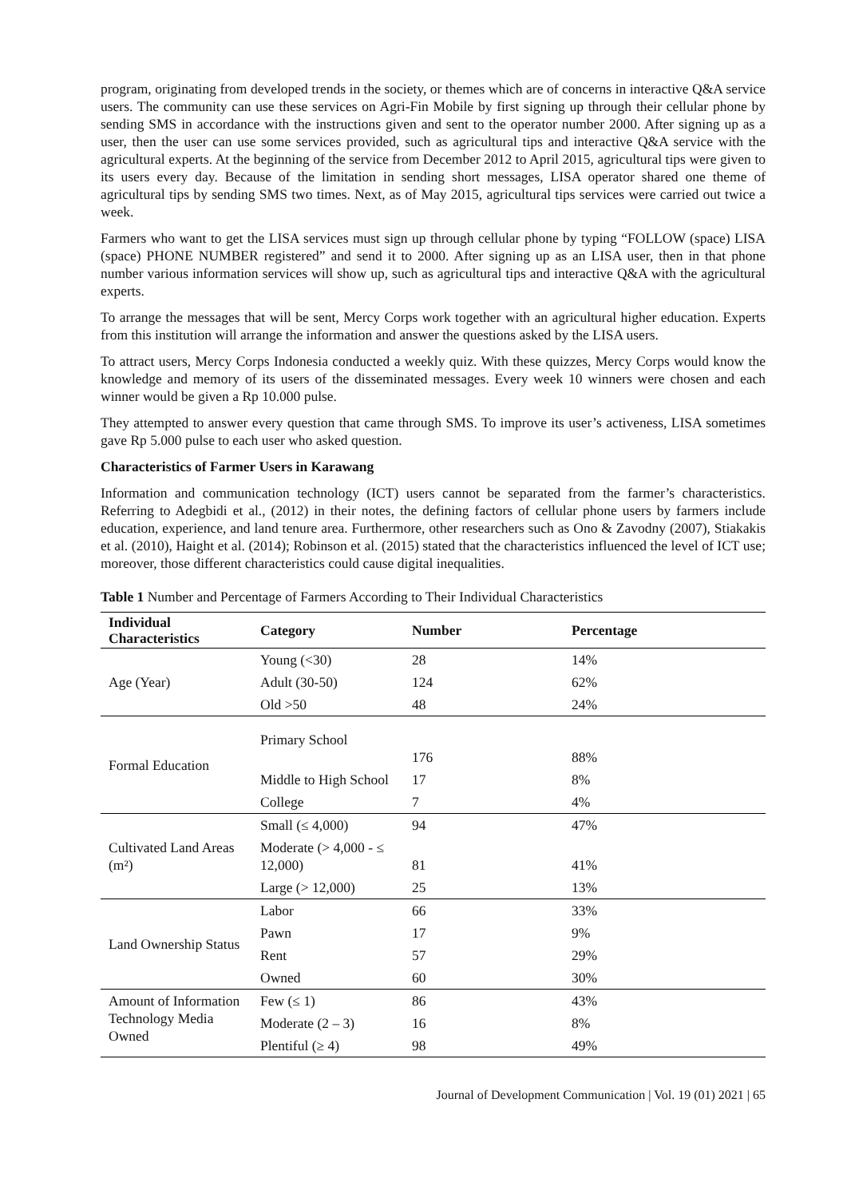program, originating from developed trends in the society, or themes which are of concerns in interactive Q&A service users. The community can use these services on Agri-Fin Mobile by first signing up through their cellular phone by sending SMS in accordance with the instructions given and sent to the operator number 2000. After signing up as a user, then the user can use some services provided, such as agricultural tips and interactive Q&A service with the agricultural experts. At the beginning of the service from December 2012 to April 2015, agricultural tips were given to its users every day. Because of the limitation in sending short messages, LISA operator shared one theme of agricultural tips by sending SMS two times. Next, as of May 2015, agricultural tips services were carried out twice a week.
Farmers who want to get the LISA services must sign up through cellular phone by typing “FOLLOW (space) LISA (space) PHONE NUMBER registered” and send it to 2000. After signing up as an LISA user, then in that phone number various information services will show up, such as agricultural tips and interactive Q&A with the agricultural experts.
To arrange the messages that will be sent, Mercy Corps work together with an agricultural higher education. Experts from this institution will arrange the information and answer the questions asked by the LISA users.
To attract users, Mercy Corps Indonesia conducted a weekly quiz. With these quizzes, Mercy Corps would know the knowledge and memory of its users of the disseminated messages. Every week 10 winners were chosen and each winner would be given a Rp 10.000 pulse.
They attempted to answer every question that came through SMS. To improve its user’s activeness, LISA sometimes gave Rp 5.000 pulse to each user who asked question.
Characteristics of Farmer Users in Karawang
Information and communication technology (ICT) users cannot be separated from the farmer’s characteristics. Referring to Adegbidi et al., (2012) in their notes, the defining factors of cellular phone users by farmers include education, experience, and land tenure area. Furthermore, other researchers such as Ono & Zavodny (2007), Stiakakis et al. (2010), Haight et al. (2014); Robinson et al. (2015) stated that the characteristics influenced the level of ICT use; moreover, those different characteristics could cause digital inequalities.
Table 1 Number and Percentage of Farmers According to Their Individual Characteristics
| Individual Characteristics | Category | Number | Percentage |
| --- | --- | --- | --- |
| Age (Year) | Young (<30) | 28 | 14% |
| | Adult (30-50) | 124 | 62% |
| | Old >50 | 48 | 24% |
| Formal Education | Primary School | 176 | 88% |
| | Middle to High School | 17 | 8% |
| | College | 7 | 4% |
| Cultivated Land Areas (m²) | Small (≤ 4,000) | 94 | 47% |
| | Moderate (> 4,000 - ≤ 12,000) | 81 | 41% |
| | Large (> 12,000) | 25 | 13% |
| Land Ownership Status | Labor | 66 | 33% |
| | Pawn | 17 | 9% |
| | Rent | 57 | 29% |
| | Owned | 60 | 30% |
| Amount of Information Technology Media Owned | Few (≤ 1) | 86 | 43% |
| | Moderate (2 – 3) | 16 | 8% |
| | Plentiful (≥ 4) | 98 | 49% |
Journal of Development Communication | Vol. 19 (01) 2021 | 65